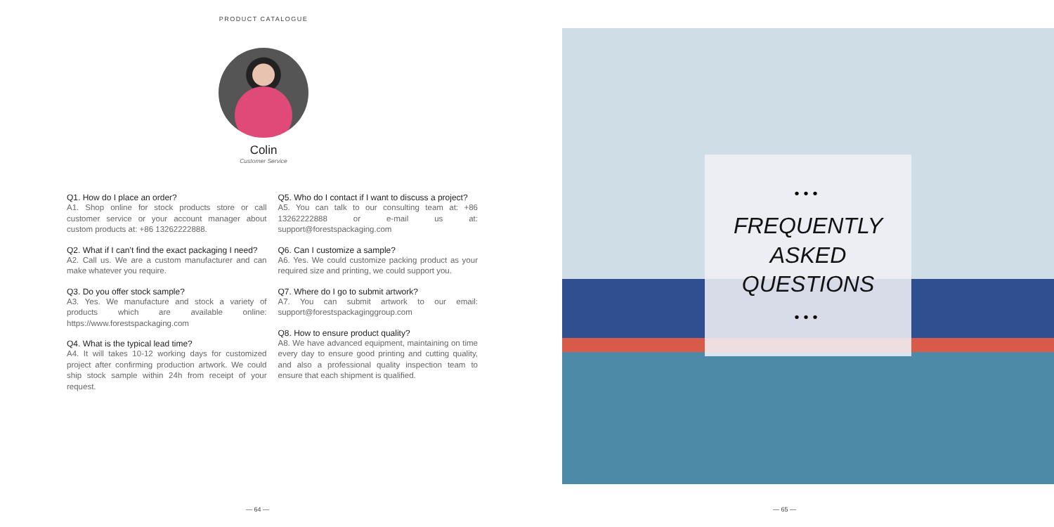PRODUCT CATALOGUE
Colin
Customer Service
Q1. How do I place an order?
A1. Shop online for stock products store or call customer service or your account manager about custom products at: +86 13262222888.
Q2. What if I can’t find the exact packaging I need?
A2. Call us. We are a custom manufacturer and can make whatever you require.
Q3. Do you offer stock sample?
A3. Yes. We manufacture and stock a variety of products which are available online: https://www.forestspackaging.com
Q4. What is the typical lead time?
A4. It will takes 10-12 working days for customized project after confirming production artwork. We could ship stock sample within 24h from receipt of your request.
Q5. Who do I contact if I want to discuss a project?
A5. You can talk to our consulting team at: +86 13262222888 or e-mail us at: support@forestspackaging.com
Q6. Can I customize a sample?
A6. Yes. We could customize packing product as your required size and printing, we could support you.
Q7. Where do I go to submit artwork?
A7. You can submit artwork to our email: support@forestspackaginggroup.com
Q8. How to ensure product quality?
A8. We have advanced equipment, maintaining on time every day to ensure good printing and cutting quality, and also a professional quality inspection team to ensure that each shipment is qualified.
— 64 —
•••
FREQUENTLY
ASKED
QUESTIONS
•••
— 65 —